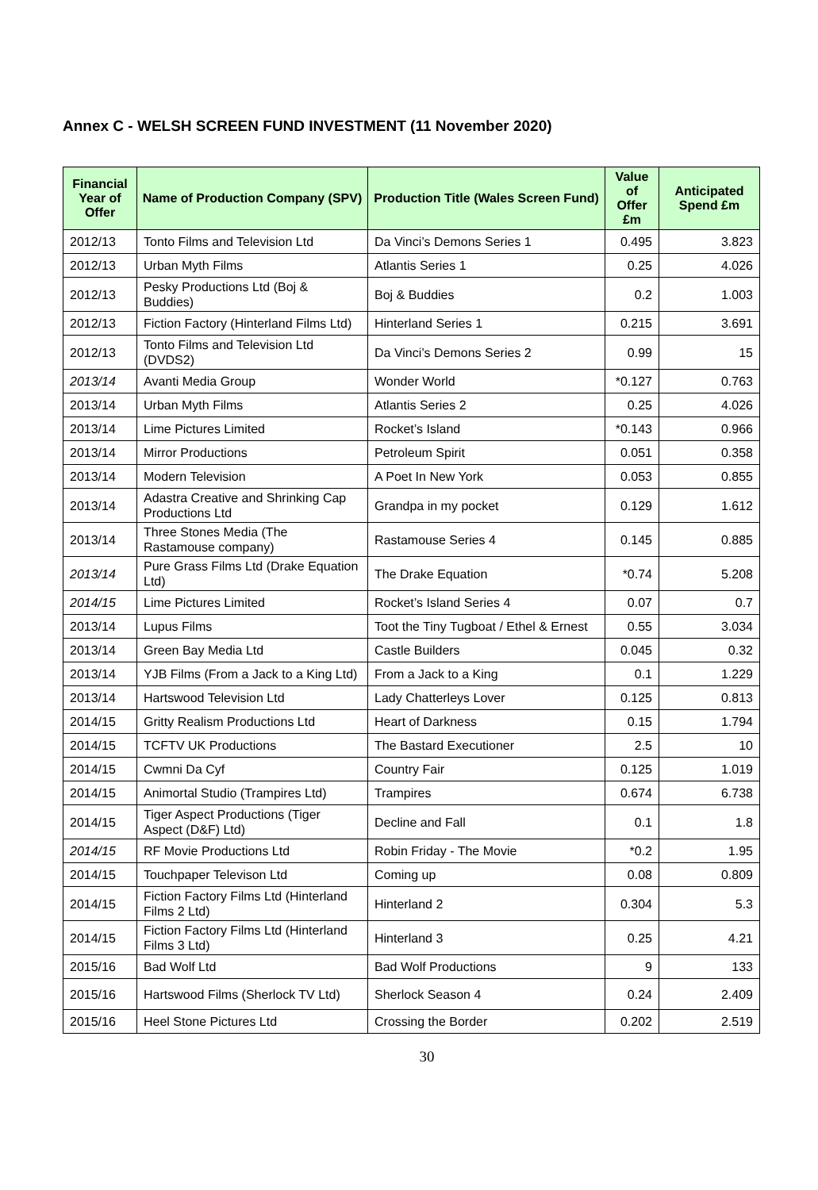Annex C - WELSH SCREEN FUND INVESTMENT (11 November 2020)
| Financial Year of Offer | Name of Production Company (SPV) | Production Title (Wales Screen Fund) | Value of Offer £m | Anticipated Spend £m |
| --- | --- | --- | --- | --- |
| 2012/13 | Tonto Films and Television Ltd | Da Vinci’s Demons Series 1 | 0.495 | 3.823 |
| 2012/13 | Urban Myth Films | Atlantis Series 1 | 0.25 | 4.026 |
| 2012/13 | Pesky Productions Ltd (Boj & Buddies) | Boj & Buddies | 0.2 | 1.003 |
| 2012/13 | Fiction Factory (Hinterland Films Ltd) | Hinterland Series 1 | 0.215 | 3.691 |
| 2012/13 | Tonto Films and Television Ltd (DVDS2) | Da Vinci’s Demons Series 2 | 0.99 | 15 |
| 2013/14 | Avanti Media Group | Wonder World | *0.127 | 0.763 |
| 2013/14 | Urban Myth Films | Atlantis Series 2 | 0.25 | 4.026 |
| 2013/14 | Lime Pictures Limited | Rocket’s Island | *0.143 | 0.966 |
| 2013/14 | Mirror Productions | Petroleum Spirit | 0.051 | 0.358 |
| 2013/14 | Modern Television | A Poet In New York | 0.053 | 0.855 |
| 2013/14 | Adastra Creative and Shrinking Cap Productions Ltd | Grandpa in my pocket | 0.129 | 1.612 |
| 2013/14 | Three Stones Media (The Rastamouse company) | Rastamouse Series 4 | 0.145 | 0.885 |
| 2013/14 | Pure Grass Films Ltd (Drake Equation Ltd) | The Drake Equation | *0.74 | 5.208 |
| 2014/15 | Lime Pictures Limited | Rocket’s Island Series 4 | 0.07 | 0.7 |
| 2013/14 | Lupus Films | Toot the Tiny Tugboat / Ethel & Ernest | 0.55 | 3.034 |
| 2013/14 | Green Bay Media Ltd | Castle Builders | 0.045 | 0.32 |
| 2013/14 | YJB Films (From a Jack to a King Ltd) | From a Jack to a King | 0.1 | 1.229 |
| 2013/14 | Hartswood Television Ltd | Lady Chatterleys Lover | 0.125 | 0.813 |
| 2014/15 | Gritty Realism Productions Ltd | Heart of Darkness | 0.15 | 1.794 |
| 2014/15 | TCFTV UK Productions | The Bastard Executioner | 2.5 | 10 |
| 2014/15 | Cwmni Da Cyf | Country Fair | 0.125 | 1.019 |
| 2014/15 | Animortal Studio (Trampires Ltd) | Trampires | 0.674 | 6.738 |
| 2014/15 | Tiger Aspect Productions (Tiger Aspect (D&F) Ltd) | Decline and Fall | 0.1 | 1.8 |
| 2014/15 | RF Movie Productions Ltd | Robin Friday - The Movie | *0.2 | 1.95 |
| 2014/15 | Touchpaper Televison Ltd | Coming up | 0.08 | 0.809 |
| 2014/15 | Fiction Factory Films Ltd (Hinterland Films 2 Ltd) | Hinterland 2 | 0.304 | 5.3 |
| 2014/15 | Fiction Factory Films Ltd (Hinterland Films 3 Ltd) | Hinterland 3 | 0.25 | 4.21 |
| 2015/16 | Bad Wolf Ltd | Bad Wolf Productions | 9 | 133 |
| 2015/16 | Hartswood Films (Sherlock TV Ltd) | Sherlock Season 4 | 0.24 | 2.409 |
| 2015/16 | Heel Stone Pictures Ltd | Crossing the Border | 0.202 | 2.519 |
30